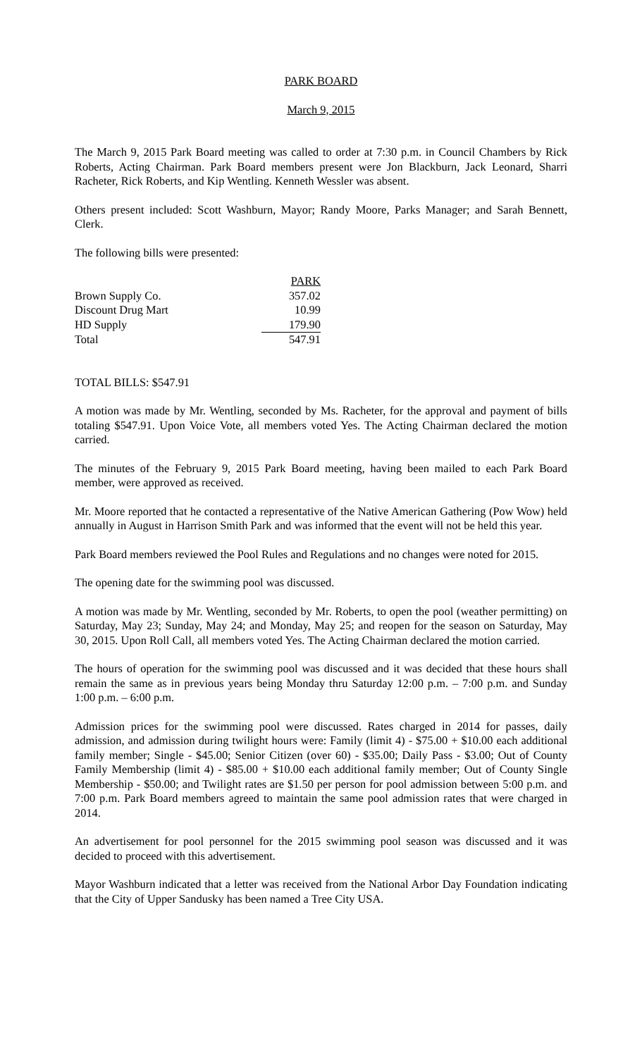PARK BOARD
March 9, 2015
The March 9, 2015 Park Board meeting was called to order at 7:30 p.m. in Council Chambers by Rick Roberts, Acting Chairman. Park Board members present were Jon Blackburn, Jack Leonard, Sharri Racheter, Rick Roberts, and Kip Wentling. Kenneth Wessler was absent.
Others present included: Scott Washburn, Mayor; Randy Moore, Parks Manager; and Sarah Bennett, Clerk.
The following bills were presented:
| | PARK |
| Brown Supply Co. | 357.02 |
| Discount Drug Mart | 10.99 |
| HD Supply | 179.90 |
| Total | 547.91 |
TOTAL BILLS: $547.91
A motion was made by Mr. Wentling, seconded by Ms. Racheter, for the approval and payment of bills totaling $547.91. Upon Voice Vote, all members voted Yes. The Acting Chairman declared the motion carried.
The minutes of the February 9, 2015 Park Board meeting, having been mailed to each Park Board member, were approved as received.
Mr. Moore reported that he contacted a representative of the Native American Gathering (Pow Wow) held annually in August in Harrison Smith Park and was informed that the event will not be held this year.
Park Board members reviewed the Pool Rules and Regulations and no changes were noted for 2015.
The opening date for the swimming pool was discussed.
A motion was made by Mr. Wentling, seconded by Mr. Roberts, to open the pool (weather permitting) on Saturday, May 23; Sunday, May 24; and Monday, May 25; and reopen for the season on Saturday, May 30, 2015. Upon Roll Call, all members voted Yes. The Acting Chairman declared the motion carried.
The hours of operation for the swimming pool was discussed and it was decided that these hours shall remain the same as in previous years being Monday thru Saturday 12:00 p.m. – 7:00 p.m. and Sunday 1:00 p.m. – 6:00 p.m.
Admission prices for the swimming pool were discussed. Rates charged in 2014 for passes, daily admission, and admission during twilight hours were: Family (limit 4) - $75.00 + $10.00 each additional family member; Single - $45.00; Senior Citizen (over 60) - $35.00; Daily Pass - $3.00; Out of County Family Membership (limit 4) - $85.00 + $10.00 each additional family member; Out of County Single Membership - $50.00; and Twilight rates are $1.50 per person for pool admission between 5:00 p.m. and 7:00 p.m. Park Board members agreed to maintain the same pool admission rates that were charged in 2014.
An advertisement for pool personnel for the 2015 swimming pool season was discussed and it was decided to proceed with this advertisement.
Mayor Washburn indicated that a letter was received from the National Arbor Day Foundation indicating that the City of Upper Sandusky has been named a Tree City USA.